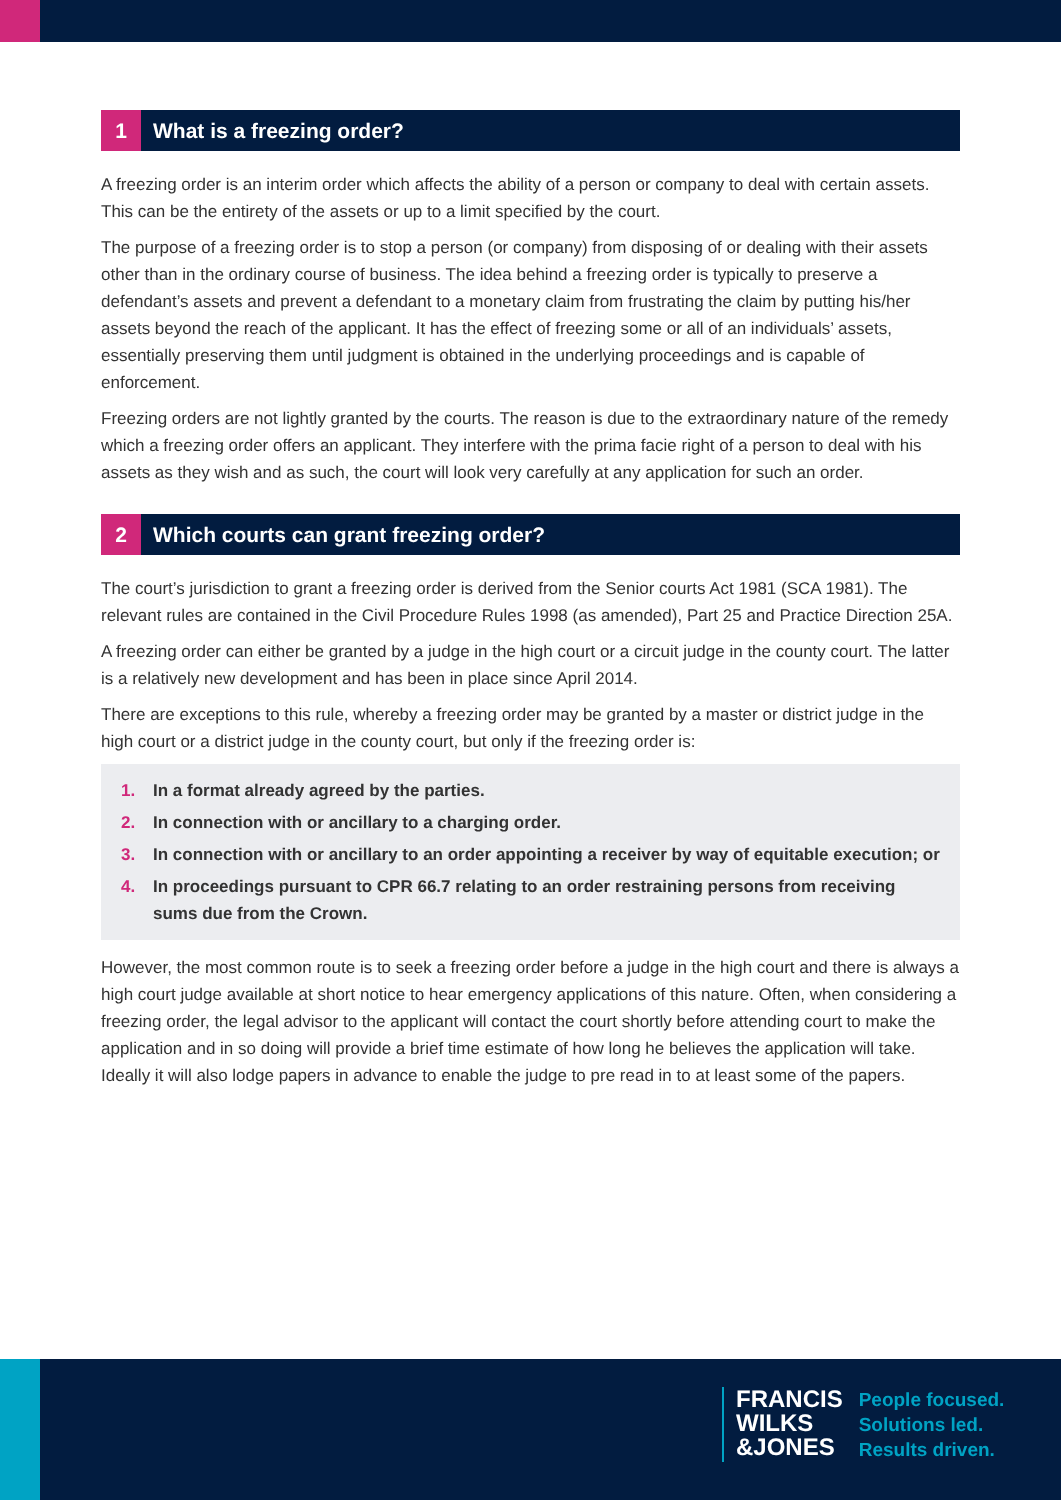1 What is a freezing order?
A freezing order is an interim order which affects the ability of a person or company to deal with certain assets. This can be the entirety of the assets or up to a limit specified by the court.
The purpose of a freezing order is to stop a person (or company) from disposing of or dealing with their assets other than in the ordinary course of business. The idea behind a freezing order is typically to preserve a defendant’s assets and prevent a defendant to a monetary claim from frustrating the claim by putting his/her assets beyond the reach of the applicant. It has the effect of freezing some or all of an individuals’ assets, essentially preserving them until judgment is obtained in the underlying proceedings and is capable of enforcement.
Freezing orders are not lightly granted by the courts. The reason is due to the extraordinary nature of the remedy which a freezing order offers an applicant. They interfere with the prima facie right of a person to deal with his assets as they wish and as such, the court will look very carefully at any application for such an order.
2 Which courts can grant freezing order?
The court’s jurisdiction to grant a freezing order is derived from the Senior courts Act 1981 (SCA 1981). The relevant rules are contained in the Civil Procedure Rules 1998 (as amended), Part 25 and Practice Direction 25A.
A freezing order can either be granted by a judge in the high court or a circuit judge in the county court. The latter is a relatively new development and has been in place since April 2014.
There are exceptions to this rule, whereby a freezing order may be granted by a master or district judge in the high court or a district judge in the county court, but only if the freezing order is:
1. In a format already agreed by the parties.
2. In connection with or ancillary to a charging order.
3. In connection with or ancillary to an order appointing a receiver by way of equitable execution; or
4. In proceedings pursuant to CPR 66.7 relating to an order restraining persons from receiving sums due from the Crown.
However, the most common route is to seek a freezing order before a judge in the high court and there is always a high court judge available at short notice to hear emergency applications of this nature. Often, when considering a freezing order, the legal advisor to the applicant will contact the court shortly before attending court to make the application and in so doing will provide a brief time estimate of how long he believes the application will take. Ideally it will also lodge papers in advance to enable the judge to pre read in to at least some of the papers.
FRANCIS
WILKS
&JONES
People focused.
Solutions led.
Results driven.